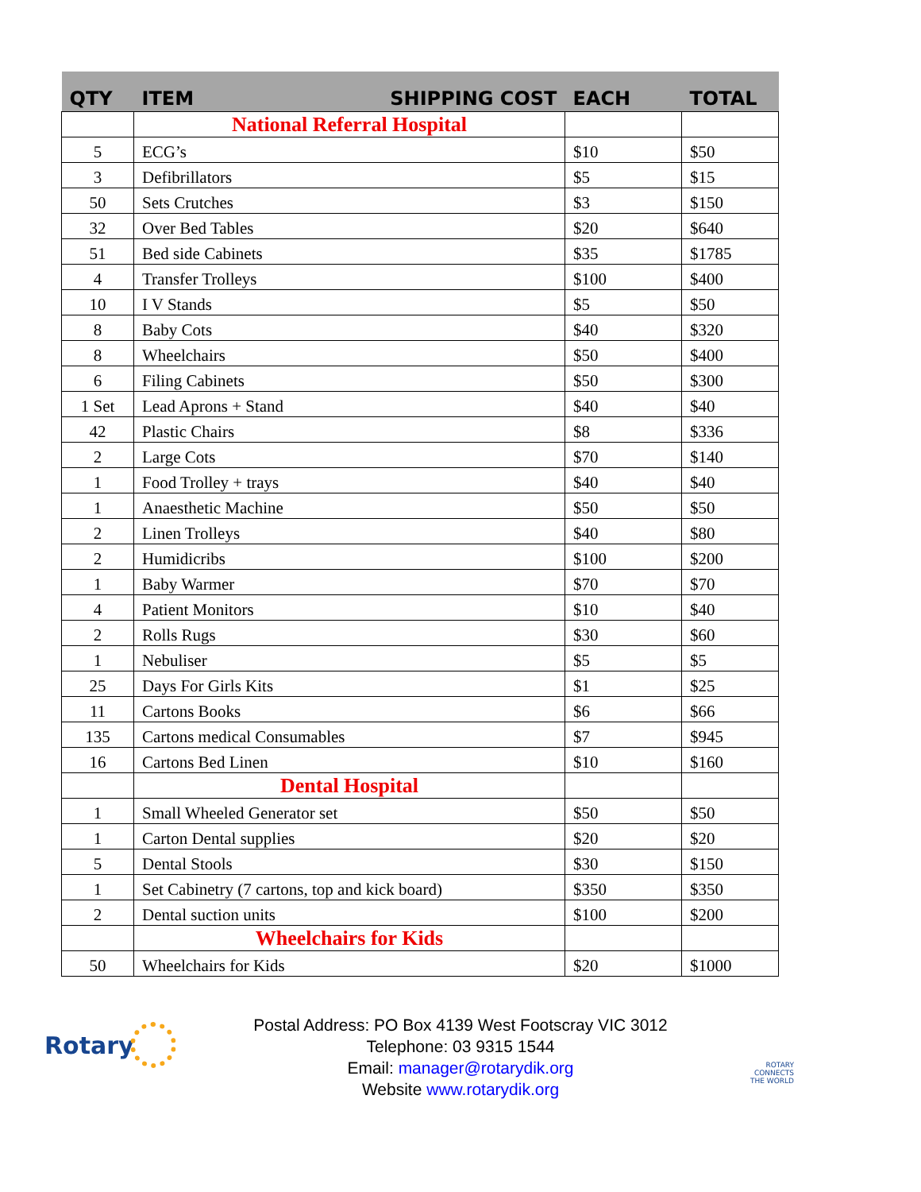| QTY | ITEM SHIPPING COST | EACH | TOTAL |
| --- | --- | --- | --- |
| | National Referral Hospital | | |
| 5 | ECG’s | $10 | $50 |
| 3 | Defibrillators | $5 | $15 |
| 50 | Sets Crutches | $3 | $150 |
| 32 | Over Bed Tables | $20 | $640 |
| 51 | Bed side Cabinets | $35 | $1785 |
| 4 | Transfer Trolleys | $100 | $400 |
| 10 | I V Stands | $5 | $50 |
| 8 | Baby Cots | $40 | $320 |
| 8 | Wheelchairs | $50 | $400 |
| 6 | Filing Cabinets | $50 | $300 |
| 1 Set | Lead Aprons + Stand | $40 | $40 |
| 42 | Plastic Chairs | $8 | $336 |
| 2 | Large Cots | $70 | $140 |
| 1 | Food Trolley + trays | $40 | $40 |
| 1 | Anaesthetic Machine | $50 | $50 |
| 2 | Linen Trolleys | $40 | $80 |
| 2 | Humidicribs | $100 | $200 |
| 1 | Baby Warmer | $70 | $70 |
| 4 | Patient Monitors | $10 | $40 |
| 2 | Rolls Rugs | $30 | $60 |
| 1 | Nebuliser | $5 | $5 |
| 25 | Days For Girls Kits | $1 | $25 |
| 11 | Cartons Books | $6 | $66 |
| 135 | Cartons medical Consumables | $7 | $945 |
| 16 | Cartons Bed Linen | $10 | $160 |
| | Dental Hospital | | |
| 1 | Small Wheeled Generator set | $50 | $50 |
| 1 | Carton Dental supplies | $20 | $20 |
| 5 | Dental Stools | $30 | $150 |
| 1 | Set Cabinetry (7 cartons, top and kick board) | $350 | $350 |
| 2 | Dental suction units | $100 | $200 |
| | Wheelchairs for Kids | | |
| 50 | Wheelchairs for Kids | $20 | $1000 |
Rotary
Postal Address: PO Box 4139 West Footscray VIC 3012
Telephone: 03 9315 1544
Email: manager@rotarydik.org
Website www.rotarydik.org
ROTARY
CONNECTS
THE WORLD